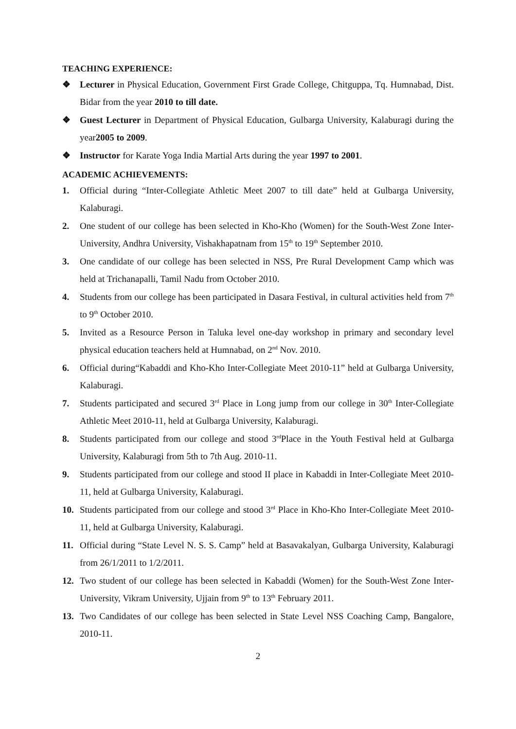TEACHING EXPERIENCE:
❖ Lecturer in Physical Education, Government First Grade College, Chitguppa, Tq. Humnabad, Dist. Bidar from the year 2010 to till date.
❖ Guest Lecturer in Department of Physical Education, Gulbarga University, Kalaburagi during the year2005 to 2009.
❖ Instructor for Karate Yoga India Martial Arts during the year 1997 to 2001.
ACADEMIC ACHIEVEMENTS:
1. Official during “Inter-Collegiate Athletic Meet 2007 to till date” held at Gulbarga University, Kalaburagi.
2. One student of our college has been selected in Kho-Kho (Women) for the South-West Zone Inter-University, Andhra University, Vishakhapatnam from 15<sup>th</sup> to 19<sup>th</sup> September 2010.
3. One candidate of our college has been selected in NSS, Pre Rural Development Camp which was held at Trichanapalli, Tamil Nadu from October 2010.
4. Students from our college has been participated in Dasara Festival, in cultural activities held from 7<sup>th</sup> to 9<sup>th</sup> October 2010.
5. Invited as a Resource Person in Taluka level one-day workshop in primary and secondary level physical education teachers held at Humnabad, on 2<sup>nd</sup> Nov. 2010.
6. Official during“Kabaddi and Kho-Kho Inter-Collegiate Meet 2010-11” held at Gulbarga University, Kalaburagi.
7. Students participated and secured 3<sup>rd</sup> Place in Long jump from our college in 30<sup>th</sup> Inter-Collegiate Athletic Meet 2010-11, held at Gulbarga University, Kalaburagi.
8. Students participated from our college and stood 3<sup>rd</sup>Place in the Youth Festival held at Gulbarga University, Kalaburagi from 5th to 7th Aug. 2010-11.
9. Students participated from our college and stood II place in Kabaddi in Inter-Collegiate Meet 2010-11, held at Gulbarga University, Kalaburagi.
10. Students participated from our college and stood 3<sup>rd</sup> Place in Kho-Kho Inter-Collegiate Meet 2010-11, held at Gulbarga University, Kalaburagi.
11. Official during “State Level N. S. S. Camp” held at Basavakalyan, Gulbarga University, Kalaburagi from 26/1/2011 to 1/2/2011.
12. Two student of our college has been selected in Kabaddi (Women) for the South-West Zone Inter-University, Vikram University, Ujjain from 9<sup>th</sup> to 13<sup>th</sup> February 2011.
13. Two Candidates of our college has been selected in State Level NSS Coaching Camp, Bangalore, 2010-11.
2